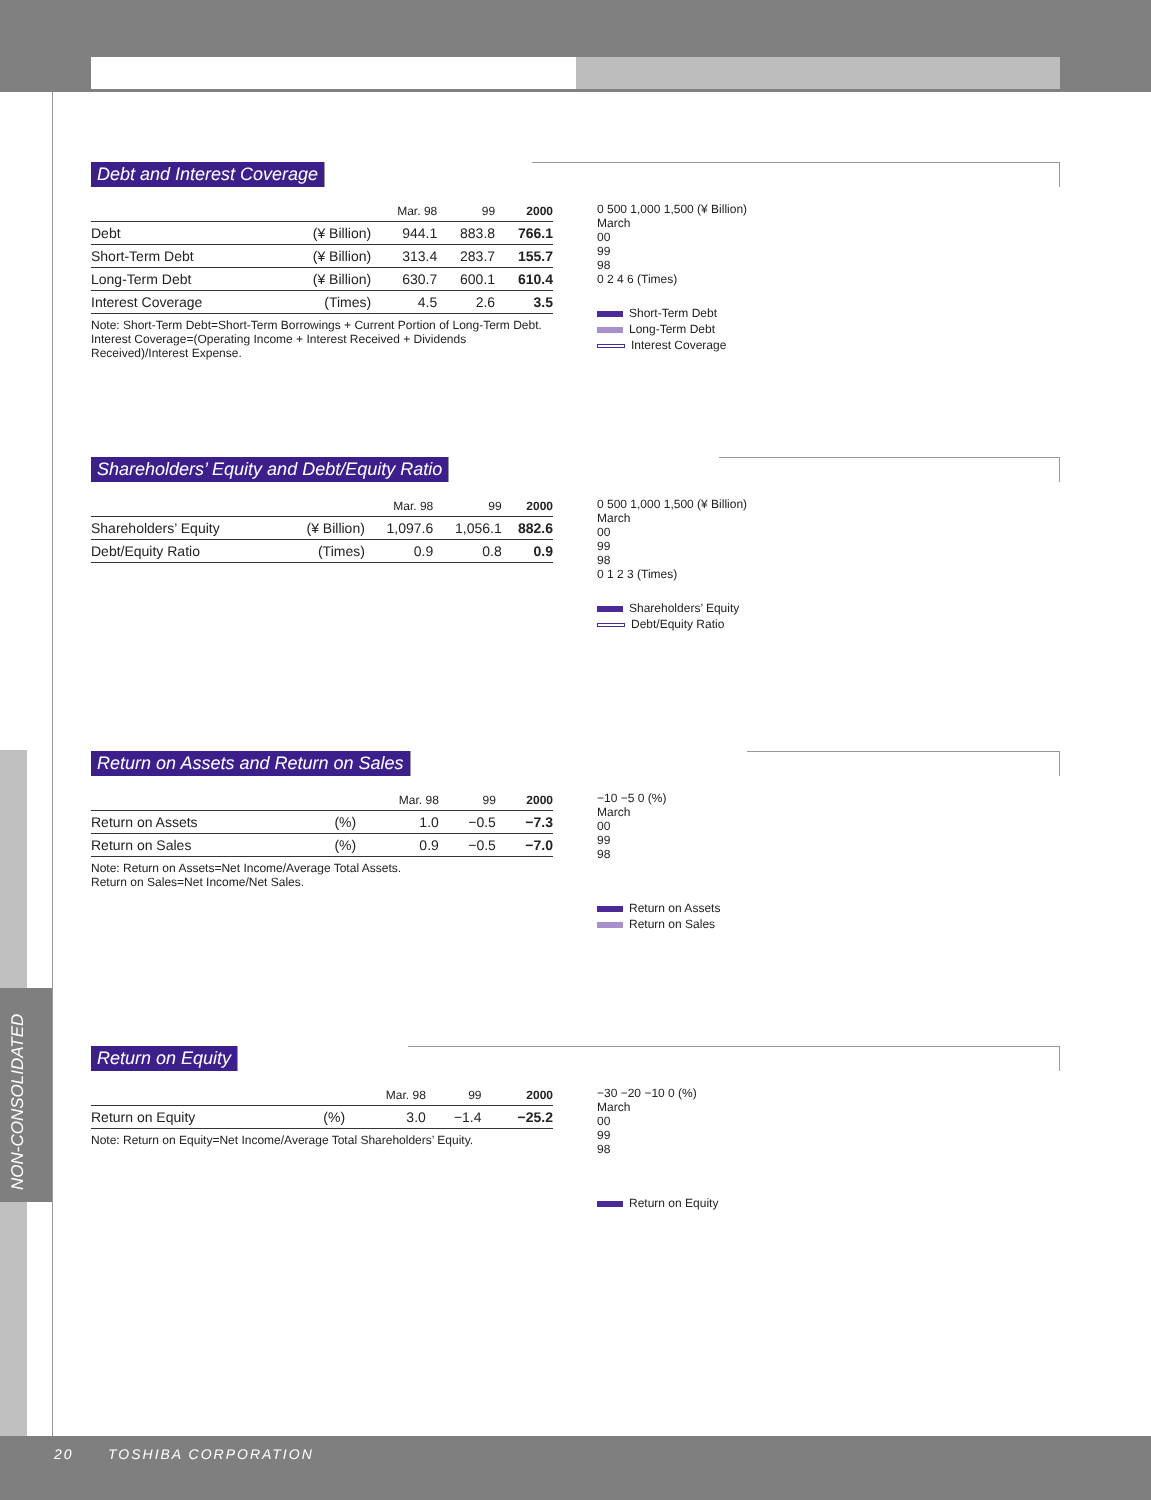NON-CONSOLIDATED
Debt and Interest Coverage
| | | Mar. 98 | 99 | 2000 |
| --- | --- | --- | --- | --- |
| Debt | (¥ Billion) | 944.1 | 883.8 | 766.1 |
| Short-Term Debt | (¥ Billion) | 313.4 | 283.7 | 155.7 |
| Long-Term Debt | (¥ Billion) | 630.7 | 600.1 | 610.4 |
| Interest Coverage | (Times) | 4.5 | 2.6 | 3.5 |
Note: Short-Term Debt=Short-Term Borrowings + Current Portion of Long-Term Debt.
Interest Coverage=(Operating Income + Interest Received + Dividends Received)/Interest Expense.
0 500 1,000 1,500 (¥ Billion)
March
00
99
98
0 2 4 6 (Times)
Short-Term Debt
Long-Term Debt
Interest Coverage
Shareholders’ Equity and Debt/Equity Ratio
| | | Mar. 98 | 99 | 2000 |
| --- | --- | --- | --- | --- |
| Shareholders’ Equity | (¥ Billion) | 1,097.6 | 1,056.1 | 882.6 |
| Debt/Equity Ratio | (Times) | 0.9 | 0.8 | 0.9 |
0 500 1,000 1,500 (¥ Billion)
March
00
99
98
0 1 2 3 (Times)
Shareholders’ Equity
Debt/Equity Ratio
Return on Assets and Return on Sales
| | | Mar. 98 | 99 | 2000 |
| --- | --- | --- | --- | --- |
| Return on Assets | (%) | 1.0 | −0.5 | −7.3 |
| Return on Sales | (%) | 0.9 | −0.5 | −7.0 |
Note: Return on Assets=Net Income/Average Total Assets.
Return on Sales=Net Income/Net Sales.
−10 −5 0 (%)
March
00
99
98
Return on Assets
Return on Sales
Return on Equity
| | | Mar. 98 | 99 | 2000 |
| --- | --- | --- | --- | --- |
| Return on Equity | (%) | 3.0 | −1.4 | −25.2 |
Note: Return on Equity=Net Income/Average Total Shareholders’ Equity.
−30 −20 −10 0 (%)
March
00
99
98
Return on Equity
20 TOSHIBA CORPORATION